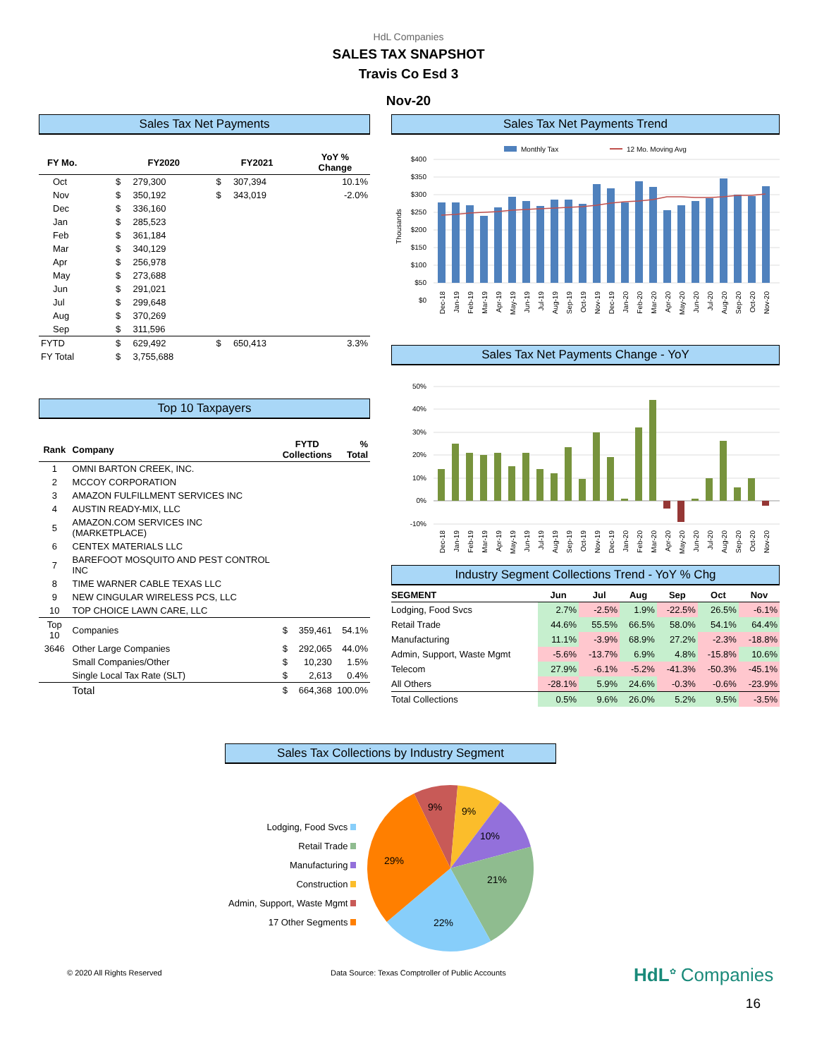HdL Companies
SALES TAX SNAPSHOT
Travis Co Esd 3
Nov-20
Sales Tax Net Payments
| FY Mo. | FY2020 | | FY2021 | | YoY % Change |
| --- | --- | --- | --- | --- | --- |
| Oct | $ | 279,300 | $ | 307,394 | 10.1% |
| Nov | $ | 350,192 | $ | 343,019 | -2.0% |
| Dec | $ | 336,160 | | | |
| Jan | $ | 285,523 | | | |
| Feb | $ | 361,184 | | | |
| Mar | $ | 340,129 | | | |
| Apr | $ | 256,978 | | | |
| May | $ | 273,688 | | | |
| Jun | $ | 291,021 | | | |
| Jul | $ | 299,648 | | | |
| Aug | $ | 370,269 | | | |
| Sep | $ | 311,596 | | | |
| FYTD | $ | 629,492 | $ | 650,413 | 3.3% |
| FY Total | $ | 3,755,688 | | | |
Top 10 Taxpayers
| Rank | Company | FYTD Collections | | % Total |
| --- | --- | --- | --- | --- |
| 1 | OMNI BARTON CREEK, INC. | | | |
| 2 | MCCOY CORPORATION | | | |
| 3 | AMAZON FULFILLMENT SERVICES INC | | | |
| 4 | AUSTIN READY-MIX, LLC | | | |
| 5 | AMAZON.COM SERVICES INC (MARKETPLACE) | | | |
| 6 | CENTEX MATERIALS LLC | | | |
| 7 | BAREFOOT MOSQUITO AND PEST CONTROL INC | | | |
| 8 | TIME WARNER CABLE TEXAS LLC | | | |
| 9 | NEW CINGULAR WIRELESS PCS, LLC | | | |
| 10 | TOP CHOICE LAWN CARE, LLC | | | |
| Top 10 | Companies | $ | 359,461 | 54.1% |
| 3646 | Other Large Companies | $ | 292,065 | 44.0% |
| | Small Companies/Other | $ | 10,230 | 1.5% |
| | Single Local Tax Rate (SLT) | $ | 2,613 | 0.4% |
| | Total | $ | 664,368 | 100.0% |
Sales Tax Net Payments Trend
Monthly Tax
12 Mo. Moving Avg
$400
$350
$300
$250
$200
$150
$100
$50
$0
Thousands
Dec-18
Jan-19
Feb-19
Mar-19
Apr-19
May-19
Jun-19
Jul-19
Aug-19
Sep-19
Oct-19
Nov-19
Dec-19
Jan-20
Feb-20
Mar-20
Apr-20
May-20
Jun-20
Jul-20
Aug-20
Sep-20
Oct-20
Nov-20
Sales Tax Net Payments Change - YoY
50%
40%
30%
20%
10%
0%
-10%
Dec-18
Jan-19
Feb-19
Mar-19
Apr-19
May-19
Jun-19
Jul-19
Aug-19
Sep-19
Oct-19
Nov-19
Dec-19
Jan-20
Feb-20
Mar-20
Apr-20
May-20
Jun-20
Jul-20
Aug-20
Sep-20
Oct-20
Nov-20
Industry Segment Collections Trend - YoY % Chg
| SEGMENT | Jun | Jul | Aug | Sep | Oct | Nov |
| --- | --- | --- | --- | --- | --- | --- |
| Lodging, Food Svcs | 2.7% | -2.5% | 1.9% | -22.5% | 26.5% | -6.1% |
| Retail Trade | 44.6% | 55.5% | 66.5% | 58.0% | 54.1% | 64.4% |
| Manufacturing | 11.1% | -3.9% | 68.9% | 27.2% | -2.3% | -18.8% |
| Admin, Support, Waste Mgmt | -5.6% | -13.7% | 6.9% | 4.8% | -15.8% | 10.6% |
| Telecom | 27.9% | -6.1% | -5.2% | -41.3% | -50.3% | -45.1% |
| All Others | -28.1% | 5.9% | 24.6% | -0.3% | -0.6% | -23.9% |
| Total Collections | 0.5% | 9.6% | 26.0% | 5.2% | 9.5% | -3.5% |
Sales Tax Collections by Industry Segment
Lodging, Food Svcs
Retail Trade
Manufacturing
Construction
Admin, Support, Waste Mgmt
17 Other Segments
9%
9%
10%
29%
21%
22%
© 2020 All Rights Reserved Data Source: Texas Comptroller of Public Accounts
HdL<sup>✿</sup> Companies
16